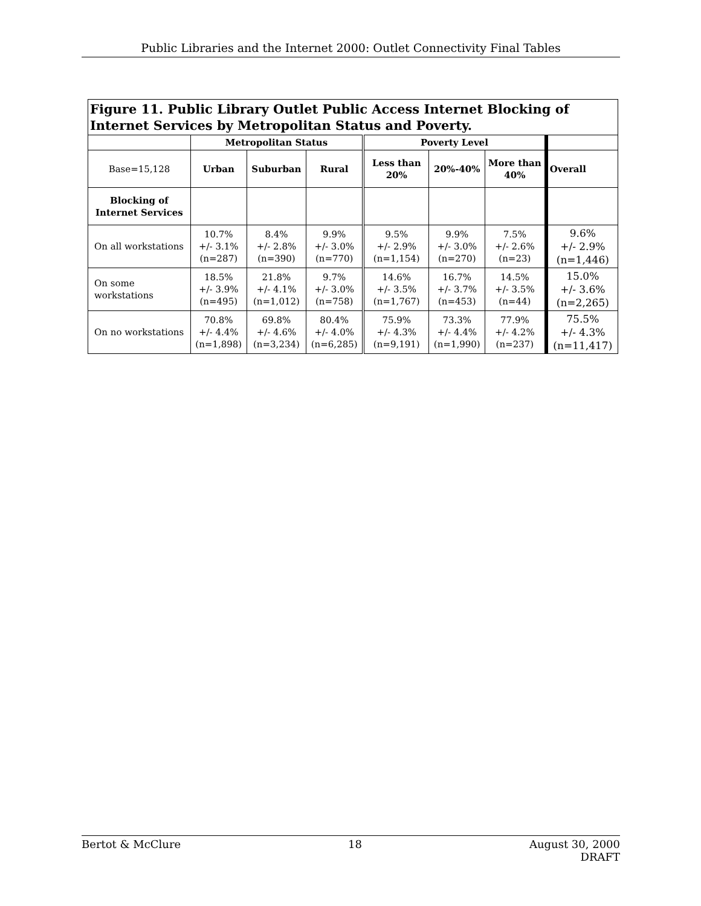Public Libraries and the Internet 2000: Outlet Connectivity Final Tables
| Figure 11. Public Library Outlet Public Access Internet Blocking of Internet Services by Metropolitan Status and Poverty. | | | | | | | |
| | Metropolitan Status | | | Poverty Level | | | |
| Base=15,128 | Urban | Suburban | Rural | Less than 20% | 20%-40% | More than 40% | Overall |
| Blocking of Internet Services | | | | | | | |
| On all workstations | 10.7% +/- 3.1% (n=287) | 8.4% +/- 2.8% (n=390) | 9.9% +/- 3.0% (n=770) | 9.5% +/- 2.9% (n=1,154) | 9.9% +/- 3.0% (n=270) | 7.5% +/- 2.6% (n=23) | 9.6% +/- 2.9% (n=1,446) |
| On some workstations | 18.5% +/- 3.9% (n=495) | 21.8% +/- 4.1% (n=1,012) | 9.7% +/- 3.0% (n=758) | 14.6% +/- 3.5% (n=1,767) | 16.7% +/- 3.7% (n=453) | 14.5% +/- 3.5% (n=44) | 15.0% +/- 3.6% (n=2,265) |
| On no workstations | 70.8% +/- 4.4% (n=1,898) | 69.8% +/- 4.6% (n=3,234) | 80.4% +/- 4.0% (n=6,285) | 75.9% +/- 4.3% (n=9,191) | 73.3% +/- 4.4% (n=1,990) | 77.9% +/- 4.2% (n=237) | 75.5% +/- 4.3% (n=11,417) |
Bertot & McClure 18 August 30, 2000
DRAFT